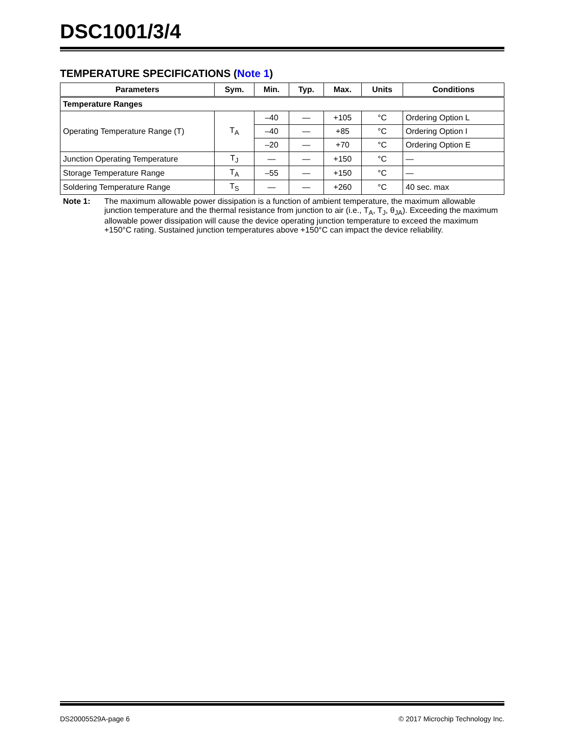DSC1001/3/4
TEMPERATURE SPECIFICATIONS (Note 1)
| Parameters | Sym. | Min. | Typ. | Max. | Units | Conditions |
| --- | --- | --- | --- | --- | --- | --- |
| Temperature Ranges | | | | | | |
| Operating Temperature Range (T) | T<sub>A</sub> | –40 | — | +105 | °C | Ordering Option L |
| | | –40 | — | +85 | °C | Ordering Option I |
| | | –20 | — | +70 | °C | Ordering Option E |
| Junction Operating Temperature | T<sub>J</sub> | — | — | +150 | °C | — |
| Storage Temperature Range | T<sub>A</sub> | –55 | — | +150 | °C | — |
| Soldering Temperature Range | T<sub>S</sub> | — | — | +260 | °C | 40 sec. max |
Note 1: The maximum allowable power dissipation is a function of ambient temperature, the maximum allowable junction temperature and the thermal resistance from junction to air (i.e., T<sub>A</sub>, T<sub>J</sub>, θ<sub>JA</sub>). Exceeding the maximum allowable power dissipation will cause the device operating junction temperature to exceed the maximum +150°C rating. Sustained junction temperatures above +150°C can impact the device reliability.
DS20005529A-page 6 © 2017 Microchip Technology Inc.